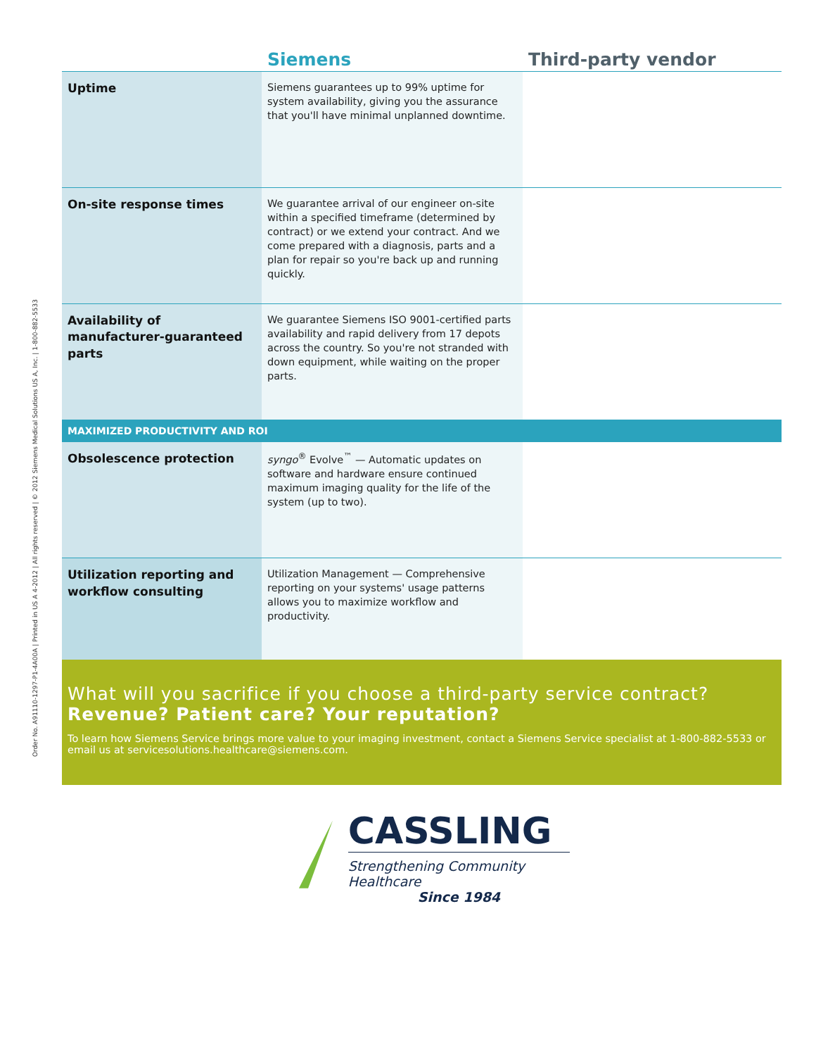Order No. A91110-1297-P1-4A00A | Printed in US A 4-2012 | All rights reserved | © 2012 Siemens Medical Solutions US A, Inc. | 1-800-882-5533
| | Siemens | Third-party vendor |
| --- | --- | --- |
| Uptime | Siemens guarantees up to 99% uptime for system availability, giving you the assurance that you'll have minimal unplanned downtime. | |
| On-site response times | We guarantee arrival of our engineer on-site within a specified timeframe (determined by contract) or we extend your contract. And we come prepared with a diagnosis, parts and a plan for repair so you're back up and running quickly. | |
| Availability of manufacturer-guaranteed parts | We guarantee Siemens ISO 9001-certified parts availability and rapid delivery from 17 depots across the country. So you're not stranded with down equipment, while waiting on the proper parts. | |
| MAXIMIZED PRODUCTIVITY AND ROI | | |
| Obsolescence protection | syngo<sup>®</sup> Evolve<sup>™</sup> — Automatic updates on software and hardware ensure continued maximum imaging quality for the life of the system (up to two). | |
| Utilization reporting and workflow consulting | Utilization Management — Comprehensive reporting on your systems' usage patterns allows you to maximize workflow and productivity. | |
What will you sacrifice if you choose a third-party service contract?
Revenue? Patient care? Your reputation?
To learn how Siemens Service brings more value to your imaging investment, contact a Siemens Service specialist at 1-800-882-5533 or email us at servicesolutions.healthcare@siemens.com.
CASSLING
Strengthening Community Healthcare
Since 1984